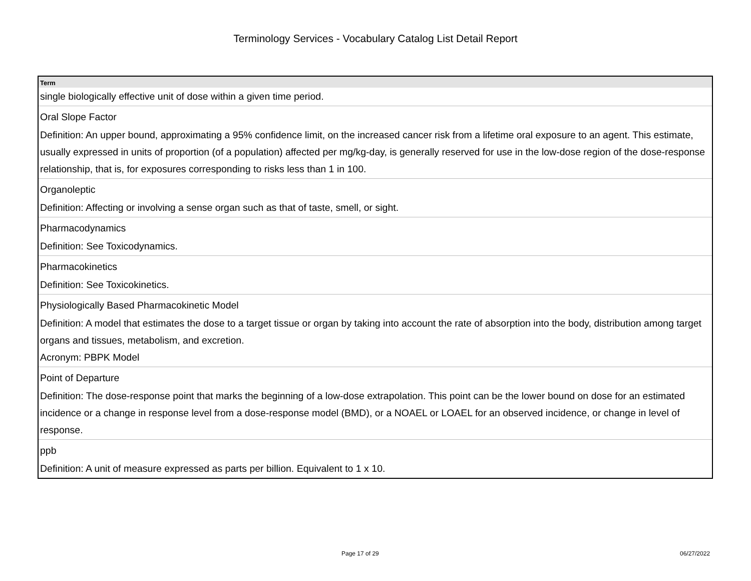Terminology Services - Vocabulary Catalog List Detail Report
| Term |
| --- |
| single biologically effective unit of dose within a given time period. |
| Oral Slope Factor |
| Definition: An upper bound, approximating a 95% confidence limit, on the increased cancer risk from a lifetime oral exposure to an agent. This estimate, usually expressed in units of proportion (of a population) affected per mg/kg-day, is generally reserved for use in the low-dose region of the dose-response relationship, that is, for exposures corresponding to risks less than 1 in 100. |
| Organoleptic |
| Definition: Affecting or involving a sense organ such as that of taste, smell, or sight. |
| Pharmacodynamics |
| Definition: See Toxicodynamics. |
| Pharmacokinetics |
| Definition: See Toxicokinetics. |
| Physiologically Based Pharmacokinetic Model |
| Definition: A model that estimates the dose to a target tissue or organ by taking into account the rate of absorption into the body, distribution among target organs and tissues, metabolism, and excretion. Acronym: PBPK Model |
| Point of Departure |
| Definition: The dose-response point that marks the beginning of a low-dose extrapolation. This point can be the lower bound on dose for an estimated incidence or a change in response level from a dose-response model (BMD), or a NOAEL or LOAEL for an observed incidence, or change in level of response. |
| ppb |
| Definition: A unit of measure expressed as parts per billion. Equivalent to 1 x 10. |
Page 17 of 29 06/27/2022